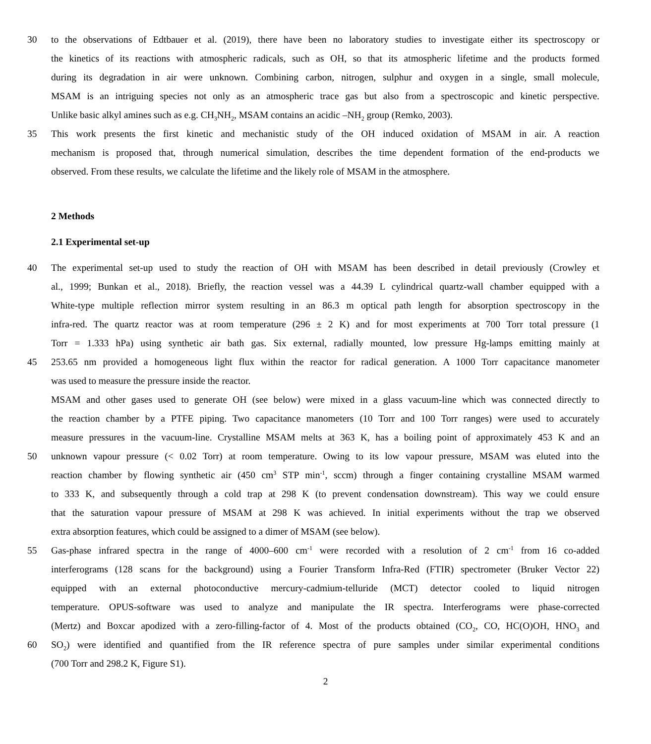30 to the observations of Edtbauer et al. (2019), there have been no laboratory studies to investigate either its spectroscopy or
the kinetics of its reactions with atmospheric radicals, such as OH, so that its atmospheric lifetime and the products formed
during its degradation in air were unknown. Combining carbon, nitrogen, sulphur and oxygen in a single, small molecule,
MSAM is an intriguing species not only as an atmospheric trace gas but also from a spectroscopic and kinetic perspective.
Unlike basic alkyl amines such as e.g. CH<sub>3</sub>NH<sub>2</sub>, MSAM contains an acidic –NH<sub>2</sub> group (Remko, 2003).
35 This work presents the first kinetic and mechanistic study of the OH induced oxidation of MSAM in air. A reaction
mechanism is proposed that, through numerical simulation, describes the time dependent formation of the end-products we
observed. From these results, we calculate the lifetime and the likely role of MSAM in the atmosphere.
2 Methods
2.1 Experimental set-up
40 The experimental set-up used to study the reaction of OH with MSAM has been described in detail previously (Crowley et
al., 1999; Bunkan et al., 2018). Briefly, the reaction vessel was a 44.39 L cylindrical quartz-wall chamber equipped with a
White-type multiple reflection mirror system resulting in an 86.3 m optical path length for absorption spectroscopy in the
infra-red. The quartz reactor was at room temperature (296 ± 2 K) and for most experiments at 700 Torr total pressure (1
Torr = 1.333 hPa) using synthetic air bath gas. Six external, radially mounted, low pressure Hg-lamps emitting mainly at
45 253.65 nm provided a homogeneous light flux within the reactor for radical generation. A 1000 Torr capacitance manometer
was used to measure the pressure inside the reactor.
MSAM and other gases used to generate OH (see below) were mixed in a glass vacuum-line which was connected directly to
the reaction chamber by a PTFE piping. Two capacitance manometers (10 Torr and 100 Torr ranges) were used to accurately
measure pressures in the vacuum-line. Crystalline MSAM melts at 363 K, has a boiling point of approximately 453 K and an
50 unknown vapour pressure (< 0.02 Torr) at room temperature. Owing to its low vapour pressure, MSAM was eluted into the
reaction chamber by flowing synthetic air (450 cm<sup>3</sup> STP min<sup>-1</sup>, sccm) through a finger containing crystalline MSAM warmed
to 333 K, and subsequently through a cold trap at 298 K (to prevent condensation downstream). This way we could ensure
that the saturation vapour pressure of MSAM at 298 K was achieved. In initial experiments without the trap we observed
extra absorption features, which could be assigned to a dimer of MSAM (see below).
55 Gas-phase infrared spectra in the range of 4000–600 cm<sup>-1</sup> were recorded with a resolution of 2 cm<sup>-1</sup> from 16 co-added
interferograms (128 scans for the background) using a Fourier Transform Infra-Red (FTIR) spectrometer (Bruker Vector 22)
equipped with an external photoconductive mercury-cadmium-telluride (MCT) detector cooled to liquid nitrogen
temperature. OPUS-software was used to analyze and manipulate the IR spectra. Interferograms were phase-corrected
(Mertz) and Boxcar apodized with a zero-filling-factor of 4. Most of the products obtained (CO<sub>2</sub>, CO, HC(O)OH, HNO<sub>3</sub> and
60 SO<sub>2</sub>) were identified and quantified from the IR reference spectra of pure samples under similar experimental conditions
(700 Torr and 298.2 K, Figure S1).
2